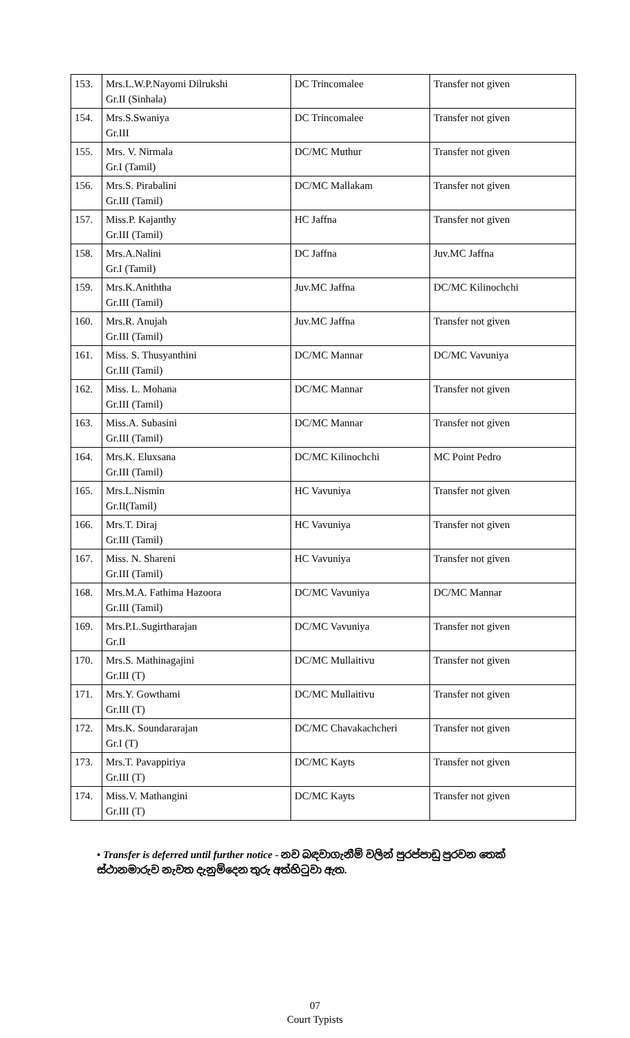| 153. | Mrs.L.W.P.Nayomi Dilrukshi Gr.II (Sinhala) | DC Trincomalee | Transfer not given |
| 154. | Mrs.S.Swaniya Gr.III | DC Trincomalee | Transfer not given |
| 155. | Mrs. V. Nirmala Gr.I (Tamil) | DC/MC Muthur | Transfer not given |
| 156. | Mrs.S. Pirabalini Gr.III (Tamil) | DC/MC Mallakam | Transfer not given |
| 157. | Miss.P. Kajanthy Gr.III (Tamil) | HC Jaffna | Transfer not given |
| 158. | Mrs.A.Nalini Gr.I (Tamil) | DC Jaffna | Juv.MC Jaffna |
| 159. | Mrs.K.Aniththa Gr.III (Tamil) | Juv.MC Jaffna | DC/MC Kilinochchi |
| 160. | Mrs.R. Anujah Gr.III (Tamil) | Juv.MC Jaffna | Transfer not given |
| 161. | Miss. S. Thusyanthini Gr.III (Tamil) | DC/MC Mannar | DC/MC Vavuniya |
| 162. | Miss. L. Mohana Gr.III (Tamil) | DC/MC Mannar | Transfer not given |
| 163. | Miss.A. Subasini Gr.III (Tamil) | DC/MC Mannar | Transfer not given |
| 164. | Mrs.K. Eluxsana Gr.III (Tamil) | DC/MC Kilinochchi | MC Point Pedro |
| 165. | Mrs.L.Nismin Gr.II(Tamil) | HC Vavuniya | Transfer not given |
| 166. | Mrs.T. Diraj Gr.III (Tamil) | HC Vavuniya | Transfer not given |
| 167. | Miss. N. Shareni Gr.III (Tamil) | HC Vavuniya | Transfer not given |
| 168. | Mrs.M.A. Fathima Hazoora Gr.III (Tamil) | DC/MC Vavuniya | DC/MC Mannar |
| 169. | Mrs.P.L.Sugirtharajan Gr.II | DC/MC Vavuniya | Transfer not given |
| 170. | Mrs.S. Mathinagajini Gr.III (T) | DC/MC Mullaitivu | Transfer not given |
| 171. | Mrs.Y. Gowthami Gr.III (T) | DC/MC Mullaitivu | Transfer not given |
| 172. | Mrs.K. Soundararajan Gr.I (T) | DC/MC Chavakachcheri | Transfer not given |
| 173. | Mrs.T. Pavappiriya Gr.III (T) | DC/MC Kayts | Transfer not given |
| 174. | Miss.V. Mathangini Gr.III (T) | DC/MC Kayts | Transfer not given |
• Transfer is deferred until further notice - නව බඳවාගැනීම් වලින් පුරප්පාඩු පුරවන තෙක් ස්ථානමාරුව නැවත දැනුම්දෙන තුරු අත්හිටුවා ඇත.
07
Court Typists